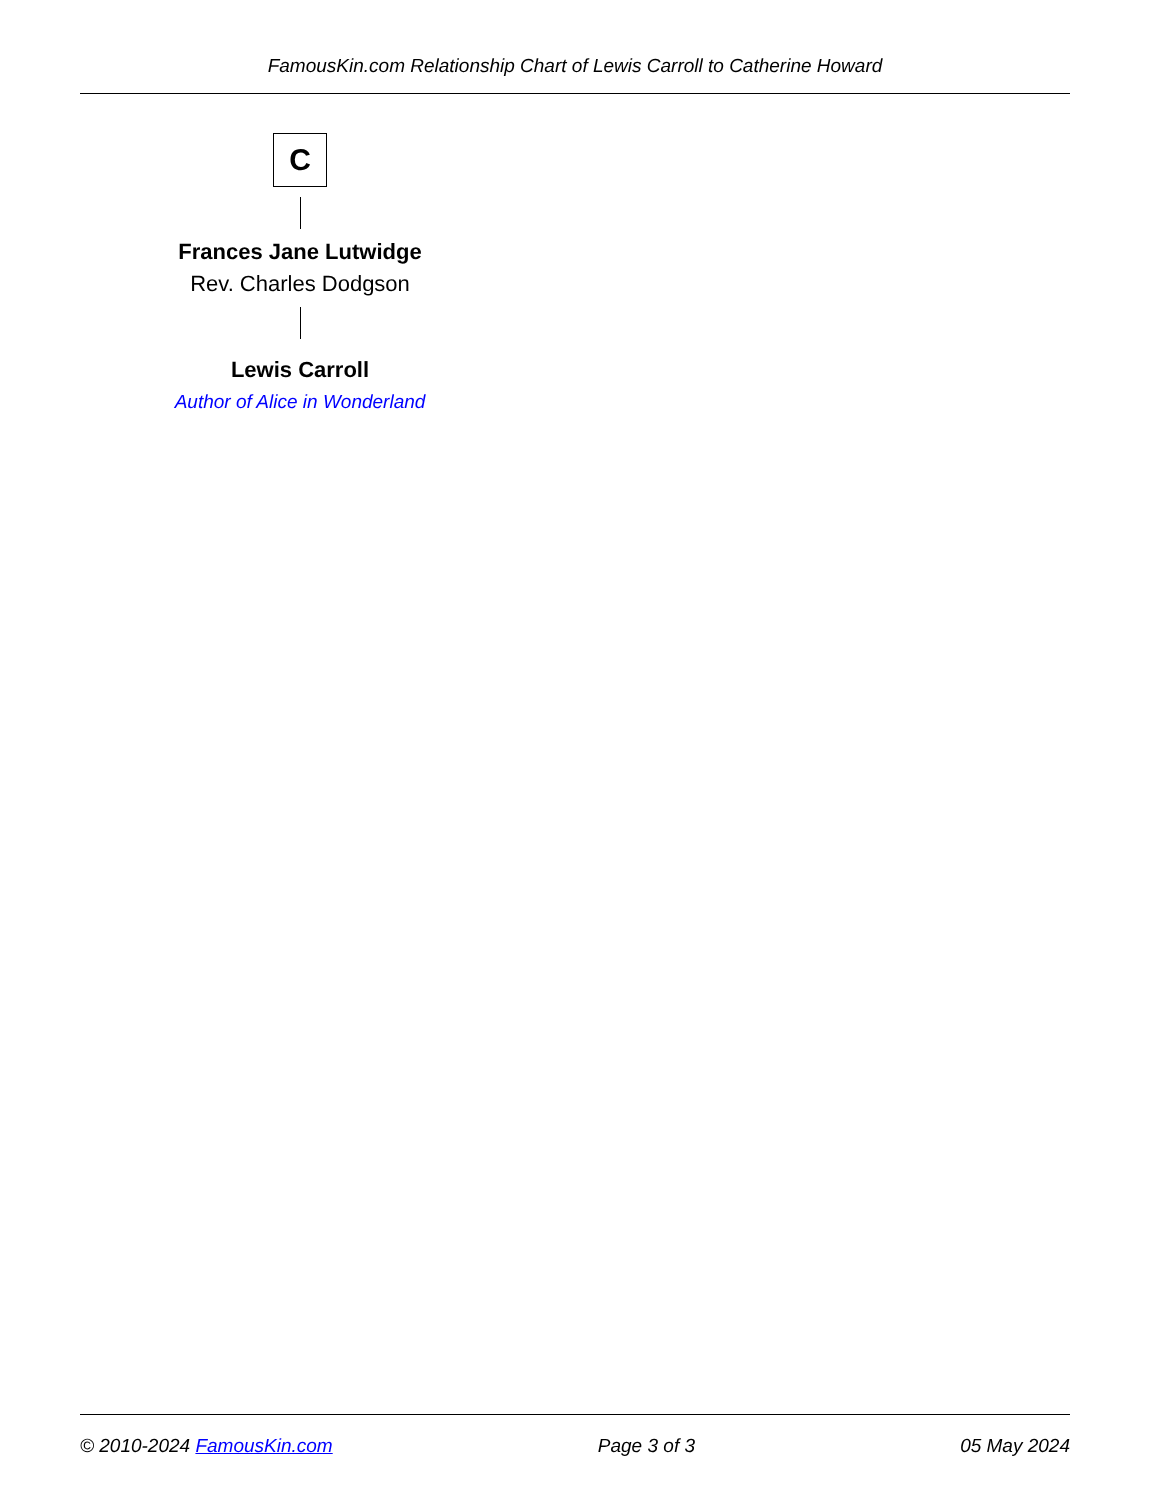FamousKin.com Relationship Chart of Lewis Carroll to Catherine Howard
C
Frances Jane Lutwidge
Rev. Charles Dodgson
Lewis Carroll
Author of Alice in Wonderland
© 2010-2024 FamousKin.com Page 3 of 3 05 May 2024